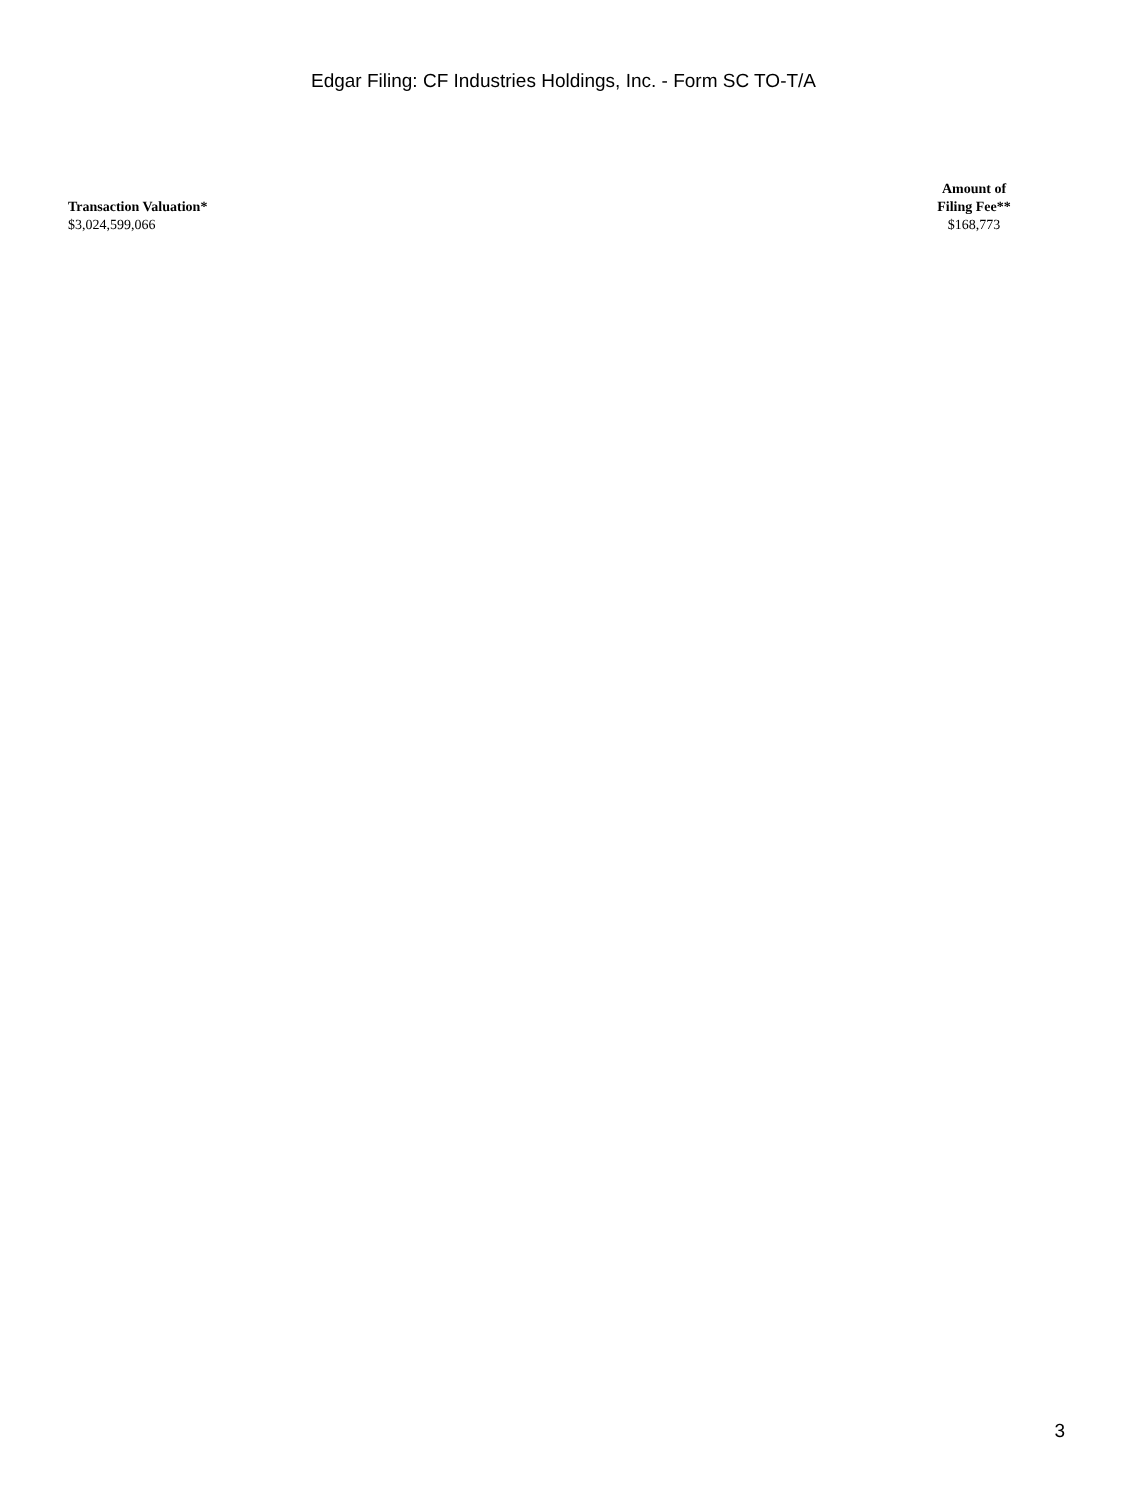Edgar Filing: CF Industries Holdings, Inc. - Form SC TO-T/A
| Transaction Valuation* | Amount of Filing Fee** |
| --- | --- |
| $3,024,599,066 | $168,773 |
3